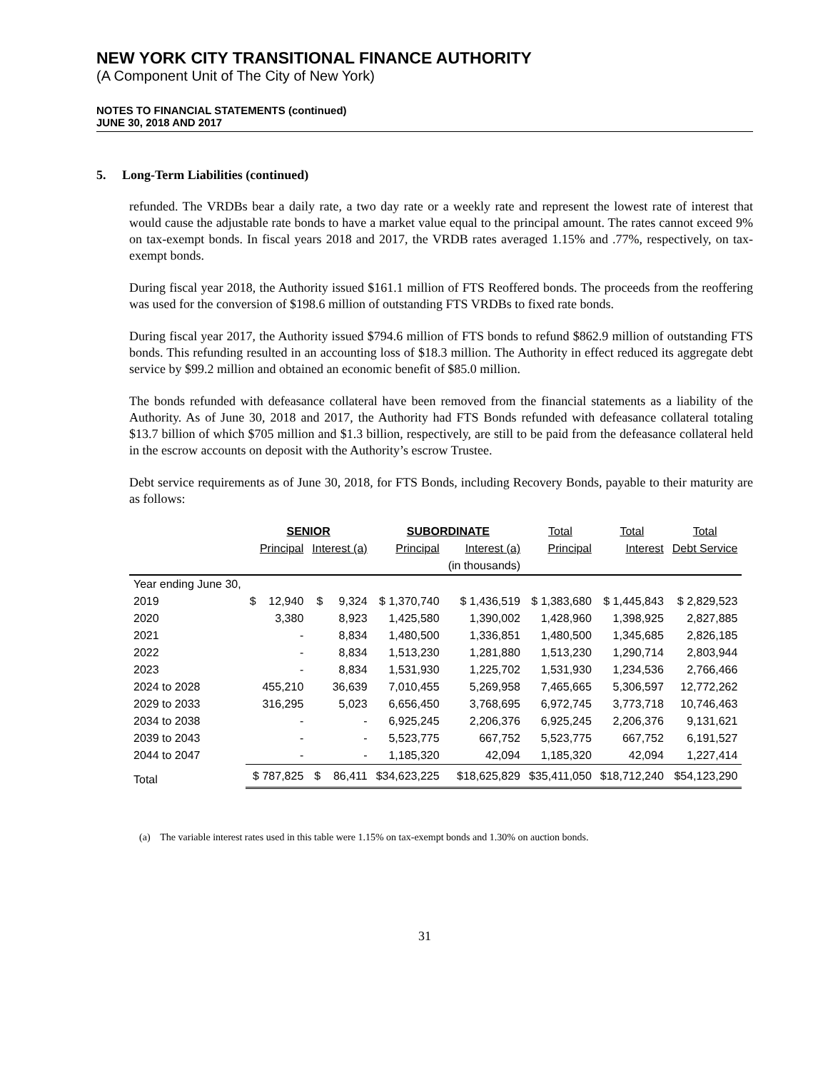NEW YORK CITY TRANSITIONAL FINANCE AUTHORITY
(A Component Unit of The City of New York)
NOTES TO FINANCIAL STATEMENTS (continued)
JUNE 30, 2018 AND 2017
5. Long-Term Liabilities (continued)
refunded. The VRDBs bear a daily rate, a two day rate or a weekly rate and represent the lowest rate of interest that would cause the adjustable rate bonds to have a market value equal to the principal amount. The rates cannot exceed 9% on tax-exempt bonds. In fiscal years 2018 and 2017, the VRDB rates averaged 1.15% and .77%, respectively, on tax-exempt bonds.
During fiscal year 2018, the Authority issued $161.1 million of FTS Reoffered bonds. The proceeds from the reoffering was used for the conversion of $198.6 million of outstanding FTS VRDBs to fixed rate bonds.
During fiscal year 2017, the Authority issued $794.6 million of FTS bonds to refund $862.9 million of outstanding FTS bonds. This refunding resulted in an accounting loss of $18.3 million. The Authority in effect reduced its aggregate debt service by $99.2 million and obtained an economic benefit of $85.0 million.
The bonds refunded with defeasance collateral have been removed from the financial statements as a liability of the Authority. As of June 30, 2018 and 2017, the Authority had FTS Bonds refunded with defeasance collateral totaling $13.7 billion of which $705 million and $1.3 billion, respectively, are still to be paid from the defeasance collateral held in the escrow accounts on deposit with the Authority’s escrow Trustee.
Debt service requirements as of June 30, 2018, for FTS Bonds, including Recovery Bonds, payable to their maturity are as follows:
| | SENIOR | | SUBORDINATE | | Total | Total | Total |
| --- | --- | --- | --- | --- | --- | --- | --- |
| | Principal | Interest (a) | Principal | Interest (a) | Principal | Interest | Debt Service |
| | | | | (in thousands) | | | |
| Year ending June 30, | | | | | | | |
| 2019 | $ 12,940 | $ 9,324 | $ 1,370,740 | $ 1,436,519 | $ 1,383,680 | $ 1,445,843 | $ 2,829,523 |
| 2020 | 3,380 | 8,923 | 1,425,580 | 1,390,002 | 1,428,960 | 1,398,925 | 2,827,885 |
| 2021 | - | 8,834 | 1,480,500 | 1,336,851 | 1,480,500 | 1,345,685 | 2,826,185 |
| 2022 | - | 8,834 | 1,513,230 | 1,281,880 | 1,513,230 | 1,290,714 | 2,803,944 |
| 2023 | - | 8,834 | 1,531,930 | 1,225,702 | 1,531,930 | 1,234,536 | 2,766,466 |
| 2024 to 2028 | 455,210 | 36,639 | 7,010,455 | 5,269,958 | 7,465,665 | 5,306,597 | 12,772,262 |
| 2029 to 2033 | 316,295 | 5,023 | 6,656,450 | 3,768,695 | 6,972,745 | 3,773,718 | 10,746,463 |
| 2034 to 2038 | - | - | 6,925,245 | 2,206,376 | 6,925,245 | 2,206,376 | 9,131,621 |
| 2039 to 2043 | - | - | 5,523,775 | 667,752 | 5,523,775 | 667,752 | 6,191,527 |
| 2044 to 2047 | - | - | 1,185,320 | 42,094 | 1,185,320 | 42,094 | 1,227,414 |
| Total | $ 787,825 | $ 86,411 | $34,623,225 | $18,625,829 | $35,411,050 | $18,712,240 | $54,123,290 |
(a) The variable interest rates used in this table were 1.15% on tax-exempt bonds and 1.30% on auction bonds.
31